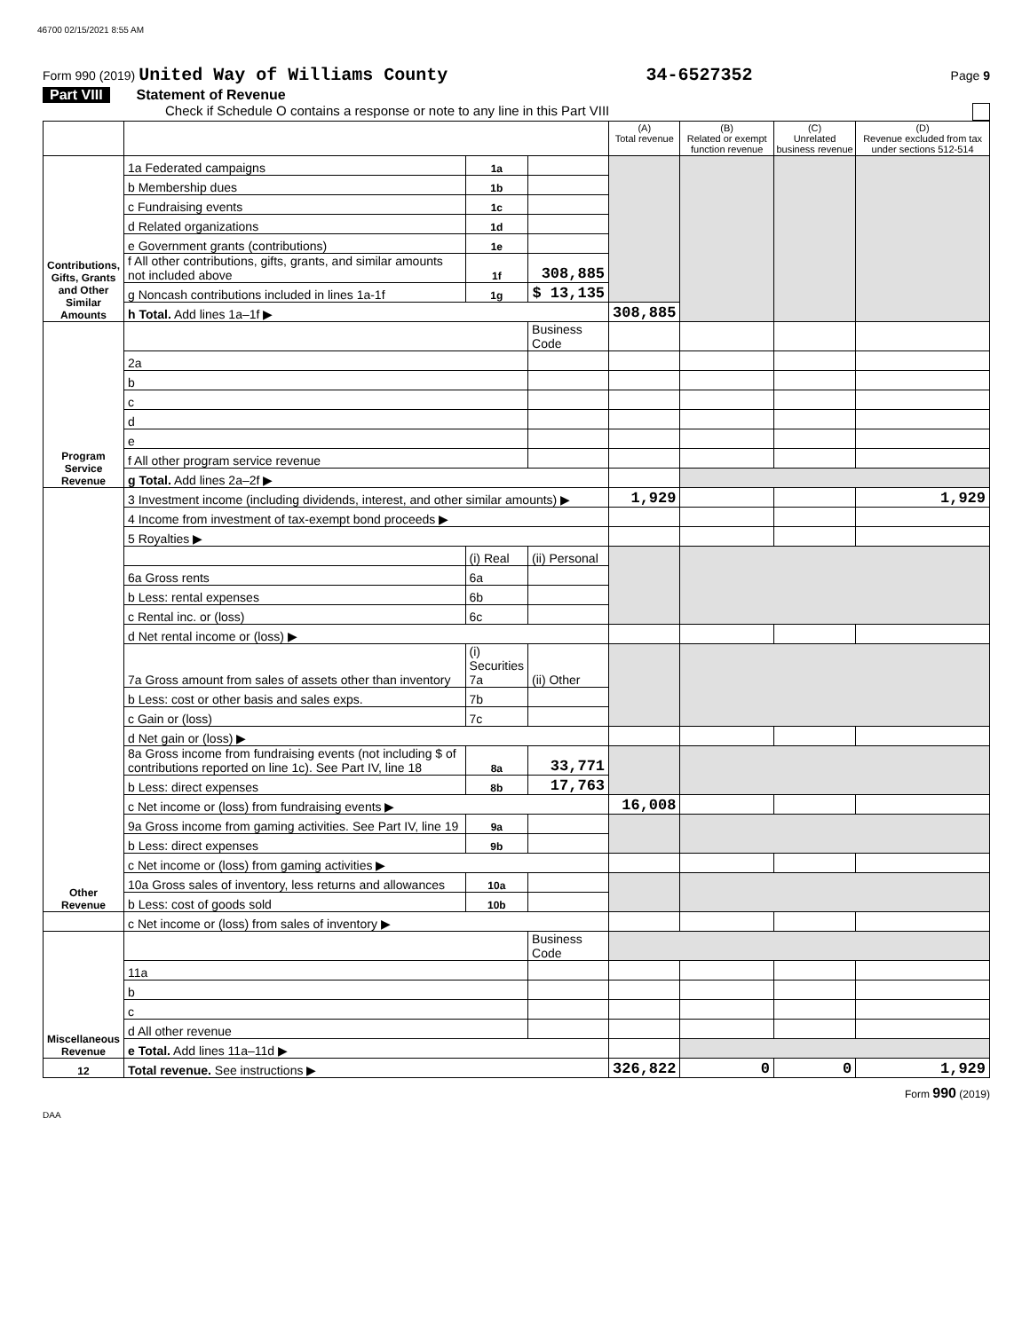46700 02/15/2021 8:55 AM
Form 990 (2019) United Way of Williams County
34-6527352
Page 9
Part VIII Statement of Revenue
Check if Schedule O contains a response or note to any line in this Part VIII
| | | | | (A) Total revenue | (B) Related or exempt function revenue | (C) Unrelated business revenue | (D) Revenue excluded from tax under sections 512-514 |
| --- | --- | --- | --- | --- | --- | --- | --- |
| Contributions, Gifts, Grants and Other Similar Amounts | 1a Federated campaigns | 1a | | | | | |
| | b Membership dues | 1b | | | | | |
| | c Fundraising events | 1c | | | | | |
| | d Related organizations | 1d | | | | | |
| | e Government grants (contributions) | 1e | | | | | |
| | f All other contributions, gifts, grants, and similar amounts not included above | 1f | 308,885 | | | | |
| | g Noncash contributions included in lines 1a-1f | 1g | $ 13,135 | | | | |
| | h Total. Add lines 1a–1f ▶ | | | 308,885 | | | |
| Program Service Revenue | | | Business Code | | | | |
| | 2a | | | | | | |
| | b | | | | | | |
| | c | | | | | | |
| | d | | | | | | |
| | e | | | | | | |
| | f All other program service revenue | | | | | | |
| | g Total. Add lines 2a–2f ▶ | | | | | | |
| Other Revenue | 3 Investment income (including dividends, interest, and other similar amounts) ▶ | | | 1,929 | | | 1,929 |
| | 4 Income from investment of tax-exempt bond proceeds ▶ | | | | | | |
| | 5 Royalties ▶ | | | | | | |
| | | (i) Real | (ii) Personal | | | | |
| | 6a Gross rents | 6a | | | | | |
| | b Less: rental expenses | 6b | | | | | |
| | c Rental inc. or (loss) | 6c | | | | | |
| | d Net rental income or (loss) ▶ | | | | | | |
| | 7a Gross amount from sales of assets other than inventory | (i) Securities 7a | (ii) Other | | | | |
| | b Less: cost or other basis and sales exps. | 7b | | | | | |
| | c Gain or (loss) | 7c | | | | | |
| | d Net gain or (loss) ▶ | | | | | | |
| | 8a Gross income from fundraising events (not including $ of contributions reported on line 1c). See Part IV, line 18 | 8a | 33,771 | | | | |
| | b Less: direct expenses | 8b | 17,763 | | | | |
| | c Net income or (loss) from fundraising events ▶ | | | 16,008 | | | |
| | 9a Gross income from gaming activities. See Part IV, line 19 | 9a | | | | | |
| | b Less: direct expenses | 9b | | | | | |
| | c Net income or (loss) from gaming activities ▶ | | | | | | |
| | 10a Gross sales of inventory, less returns and allowances | 10a | | | | | |
| | b Less: cost of goods sold | 10b | | | | | |
| | c Net income or (loss) from sales of inventory ▶ | | | | | | |
| Miscellaneous Revenue | | | Business Code | | | | |
| | 11a | | | | | | |
| | b | | | | | | |
| | c | | | | | | |
| | d All other revenue | | | | | | |
| | e Total. Add lines 11a–11d ▶ | | | | | | |
| 12 | Total revenue. See instructions ▶ | | | 326,822 | 0 | 0 | 1,929 |
Form 990 (2019)
DAA